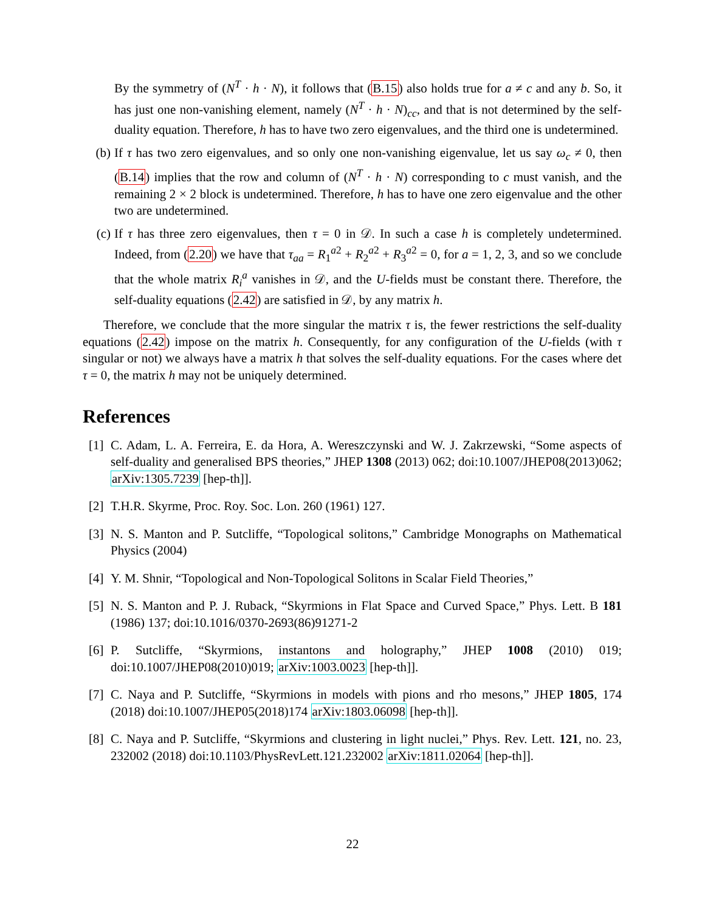By the symmetry of (N<sup>T</sup> · h · N), it follows that (B.15) also holds true for a ≠ c and any b. So, it has just one non-vanishing element, namely (N<sup>T</sup> · h · N)<sub>cc</sub>, and that is not determined by the self-duality equation. Therefore, h has to have two zero eigenvalues, and the third one is undetermined.
(b) If τ has two zero eigenvalues, and so only one non-vanishing eigenvalue, let us say ω<sub>c</sub> ≠ 0, then (B.14) implies that the row and column of (N<sup>T</sup> · h · N) corresponding to c must vanish, and the remaining 2 × 2 block is undetermined. Therefore, h has to have one zero eigenvalue and the other two are undetermined.
(c) If τ has three zero eigenvalues, then τ = 0 in 𝒟. In such a case h is completely undetermined. Indeed, from (2.20) we have that τ<sub>aa</sub> = R<sub>1</sub><sup>a2</sup> + R<sub>2</sub><sup>a2</sup> + R<sub>3</sub><sup>a2</sup> = 0, for a = 1, 2, 3, and so we conclude that the whole matrix R<sub>i</sub><sup>a</sup> vanishes in 𝒟, and the U-fields must be constant there. Therefore, the self-duality equations (2.42) are satisfied in 𝒟, by any matrix h.
Therefore, we conclude that the more singular the matrix τ is, the fewer restrictions the self-duality equations (2.42) impose on the matrix h. Consequently, for any configuration of the U-fields (with τ singular or not) we always have a matrix h that solves the self-duality equations. For the cases where det τ = 0, the matrix h may not be uniquely determined.
References
[1] C. Adam, L. A. Ferreira, E. da Hora, A. Wereszczynski and W. J. Zakrzewski, “Some aspects of self-duality and generalised BPS theories,” JHEP 1308 (2013) 062; doi:10.1007/JHEP08(2013)062; arXiv:1305.7239 [hep-th]].
[2] T.H.R. Skyrme, Proc. Roy. Soc. Lon. 260 (1961) 127.
[3] N. S. Manton and P. Sutcliffe, “Topological solitons,” Cambridge Monographs on Mathematical Physics (2004)
[4] Y. M. Shnir, “Topological and Non-Topological Solitons in Scalar Field Theories,”
[5] N. S. Manton and P. J. Ruback, “Skyrmions in Flat Space and Curved Space,” Phys. Lett. B 181 (1986) 137; doi:10.1016/0370-2693(86)91271-2
[6] P. Sutcliffe, “Skyrmions, instantons and holography,” JHEP 1008 (2010) 019; doi:10.1007/JHEP08(2010)019; arXiv:1003.0023 [hep-th]].
[7] C. Naya and P. Sutcliffe, “Skyrmions in models with pions and rho mesons,” JHEP 1805, 174 (2018) doi:10.1007/JHEP05(2018)174 arXiv:1803.06098 [hep-th]].
[8] C. Naya and P. Sutcliffe, “Skyrmions and clustering in light nuclei,” Phys. Rev. Lett. 121, no. 23, 232002 (2018) doi:10.1103/PhysRevLett.121.232002 arXiv:1811.02064 [hep-th]].
22